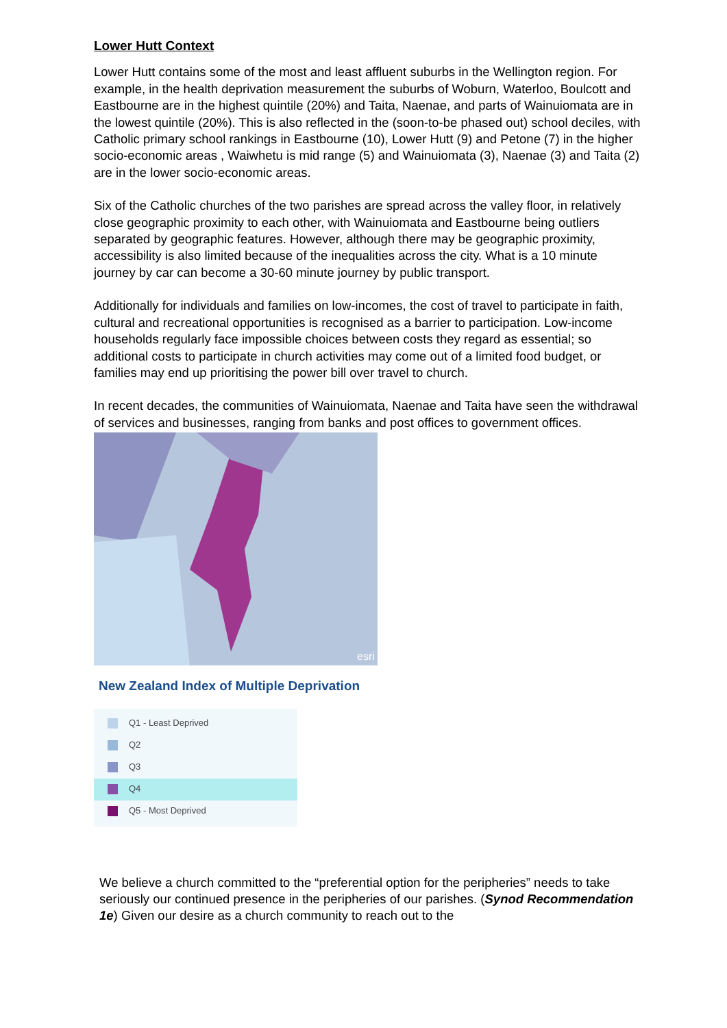Lower Hutt Context
Lower Hutt contains some of the most and least affluent suburbs in the Wellington region. For example, in the health deprivation measurement the suburbs of Woburn, Waterloo, Boulcott and Eastbourne are in the highest quintile (20%) and Taita, Naenae, and parts of Wainuiomata are in the lowest quintile (20%). This is also reflected in the (soon-to-be phased out) school deciles, with Catholic primary school rankings in Eastbourne (10), Lower Hutt (9) and Petone (7) in the higher socio-economic areas , Waiwhetu is mid range (5) and Wainuiomata (3), Naenae (3) and Taita (2) are in the lower socio-economic areas.
Six of the Catholic churches of the two parishes are spread across the valley floor, in relatively close geographic proximity to each other, with Wainuiomata and Eastbourne being outliers separated by geographic features. However, although there may be geographic proximity, accessibility is also limited because of the inequalities across the city. What is a 10 minute journey by car can become a 30-60 minute journey by public transport.
Additionally for individuals and families on low-incomes, the cost of travel to participate in faith, cultural and recreational opportunities is recognised as a barrier to participation. Low-income households regularly face impossible choices between costs they regard as essential; so additional costs to participate in church activities may come out of a limited food budget, or families may end up prioritising the power bill over travel to church.
In recent decades, the communities of Wainuiomata, Naenae and Taita have seen the withdrawal of services and businesses, ranging from banks and post offices to government offices.
esri
New Zealand Index of Multiple Deprivation
Q1 - Least Deprived
Q2
Q3
Q4
Q5 - Most Deprived
We believe a church committed to the “preferential option for the peripheries” needs to take seriously our continued presence in the peripheries of our parishes. (Synod Recommendation 1e) Given our desire as a church community to reach out to the